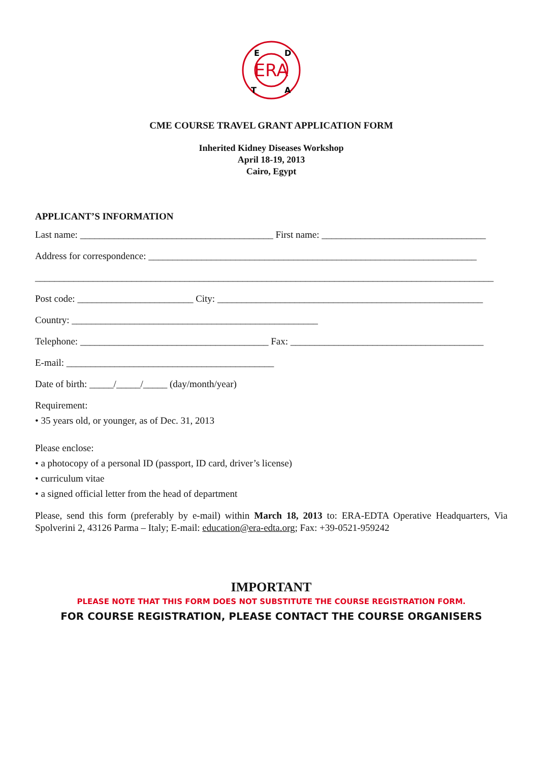ERA
E
D
T
A
CME COURSE TRAVEL GRANT APPLICATION FORM
Inherited Kidney Diseases Workshop
April 18-19, 2013
Cairo, Egypt
APPLICANT’S INFORMATION
Last name: ________________________________________ First name: __________________________________
Address for correspondence: ____________________________________________________________________
_______________________________________________________________________________________________
Post code: ________________________ City: _______________________________________________________
Country: ___________________________________________________
Telephone: _______________________________________ Fax: ________________________________________
E-mail: ___________________________________________
Date of birth: _____/_____/_____ (day/month/year)
Requirement:
• 35 years old, or younger, as of Dec. 31, 2013
Please enclose:
• a photocopy of a personal ID (passport, ID card, driver’s license)
• curriculum vitae
• a signed official letter from the head of department
Please, send this form (preferably by e-mail) within March 18, 2013 to: ERA-EDTA Operative Headquarters, Via Spolverini 2, 43126 Parma – Italy; E-mail: education@era-edta.org; Fax: +39-0521-959242
IMPORTANT
PLEASE NOTE THAT THIS FORM DOES NOT SUBSTITUTE THE COURSE REGISTRATION FORM.
FOR COURSE REGISTRATION, PLEASE CONTACT THE COURSE ORGANISERS